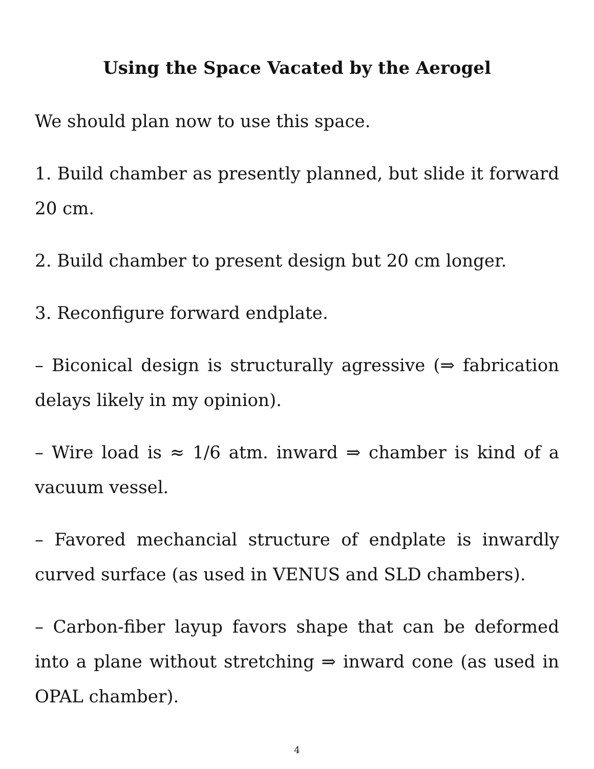Using the Space Vacated by the Aerogel
We should plan now to use this space.
1. Build chamber as presently planned, but slide it forward 20 cm.
2. Build chamber to present design but 20 cm longer.
3. Reconfigure forward endplate.
– Biconical design is structurally agressive (⇒ fabrication delays likely in my opinion).
– Wire load is ≈ 1/6 atm. inward ⇒ chamber is kind of a vacuum vessel.
– Favored mechancial structure of endplate is inwardly curved surface (as used in VENUS and SLD chambers).
– Carbon-fiber layup favors shape that can be deformed into a plane without stretching ⇒ inward cone (as used in OPAL chamber).
4